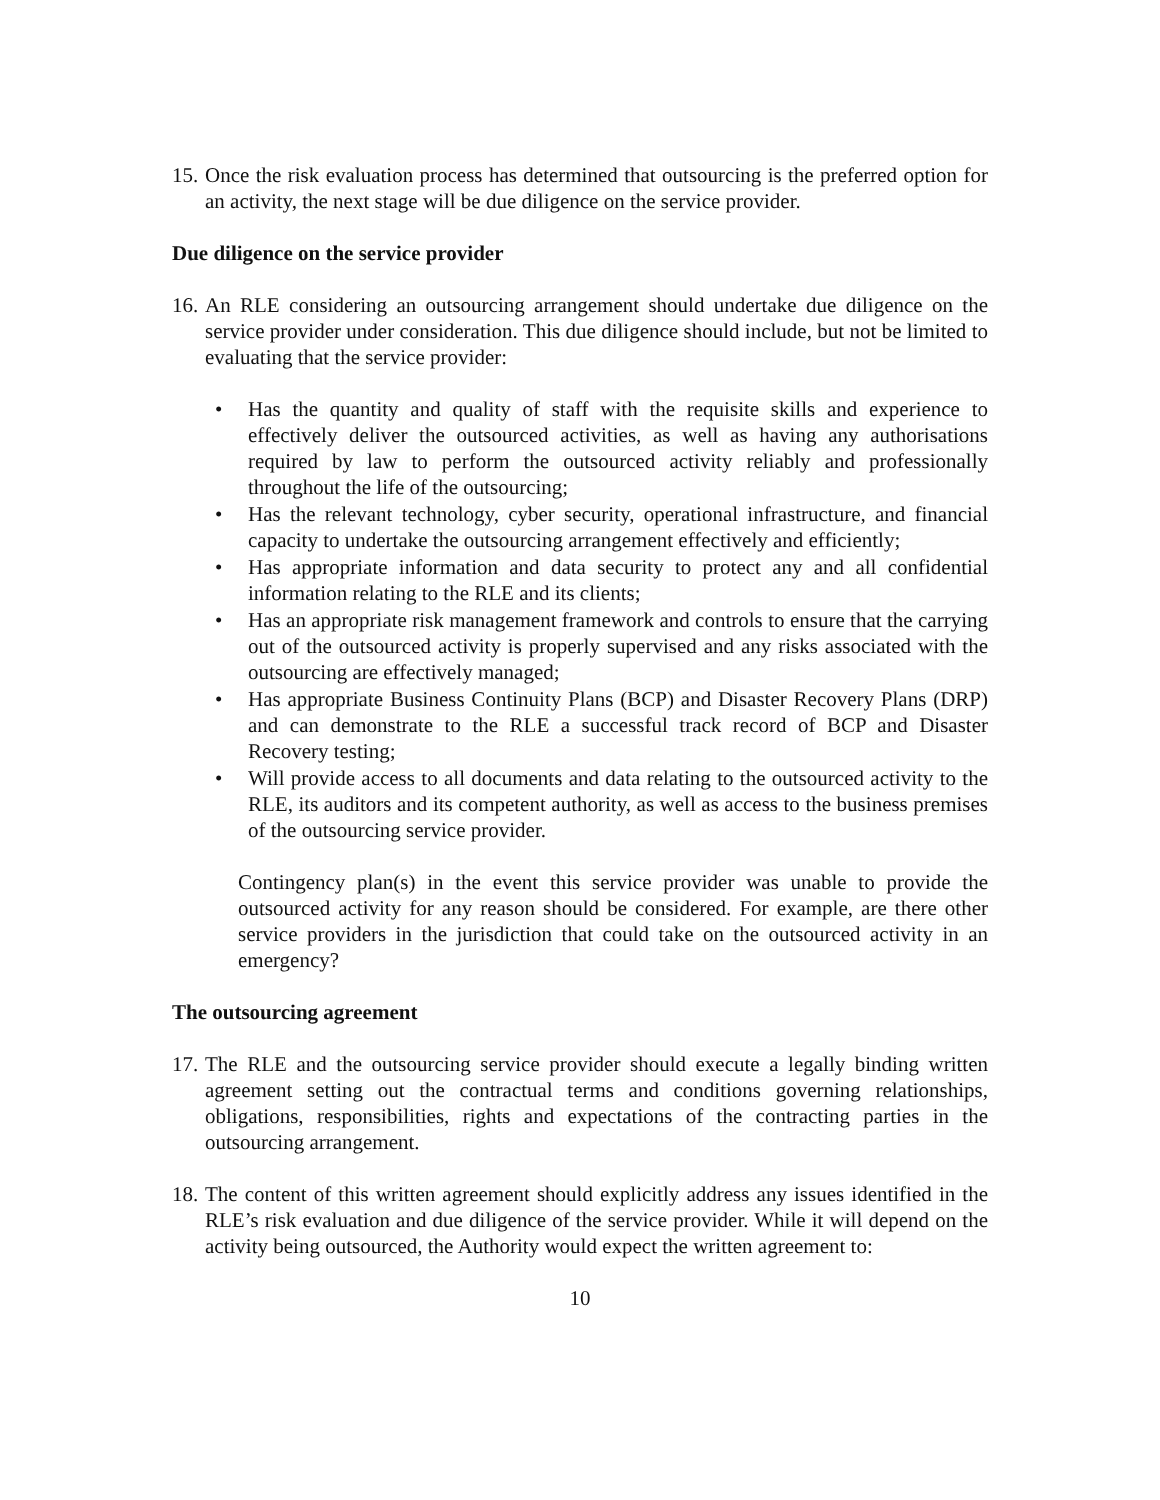15.
Once the risk evaluation process has determined that outsourcing is the preferred option for an activity, the next stage will be due diligence on the service provider.
Due diligence on the service provider
16.
An RLE considering an outsourcing arrangement should undertake due diligence on the service provider under consideration. This due diligence should include, but not be limited to evaluating that the service provider:
• Has the quantity and quality of staff with the requisite skills and experience to effectively deliver the outsourced activities, as well as having any authorisations required by law to perform the outsourced activity reliably and professionally throughout the life of the outsourcing;
• Has the relevant technology, cyber security, operational infrastructure, and financial capacity to undertake the outsourcing arrangement effectively and efficiently;
• Has appropriate information and data security to protect any and all confidential information relating to the RLE and its clients;
• Has an appropriate risk management framework and controls to ensure that the carrying out of the outsourced activity is properly supervised and any risks associated with the outsourcing are effectively managed;
• Has appropriate Business Continuity Plans (BCP) and Disaster Recovery Plans (DRP) and can demonstrate to the RLE a successful track record of BCP and Disaster Recovery testing;
• Will provide access to all documents and data relating to the outsourced activity to the RLE, its auditors and its competent authority, as well as access to the business premises of the outsourcing service provider.
Contingency plan(s) in the event this service provider was unable to provide the outsourced activity for any reason should be considered. For example, are there other service providers in the jurisdiction that could take on the outsourced activity in an emergency?
The outsourcing agreement
17.
The RLE and the outsourcing service provider should execute a legally binding written agreement setting out the contractual terms and conditions governing relationships, obligations, responsibilities, rights and expectations of the contracting parties in the outsourcing arrangement.
18.
The content of this written agreement should explicitly address any issues identified in the RLE’s risk evaluation and due diligence of the service provider. While it will depend on the activity being outsourced, the Authority would expect the written agreement to:
10